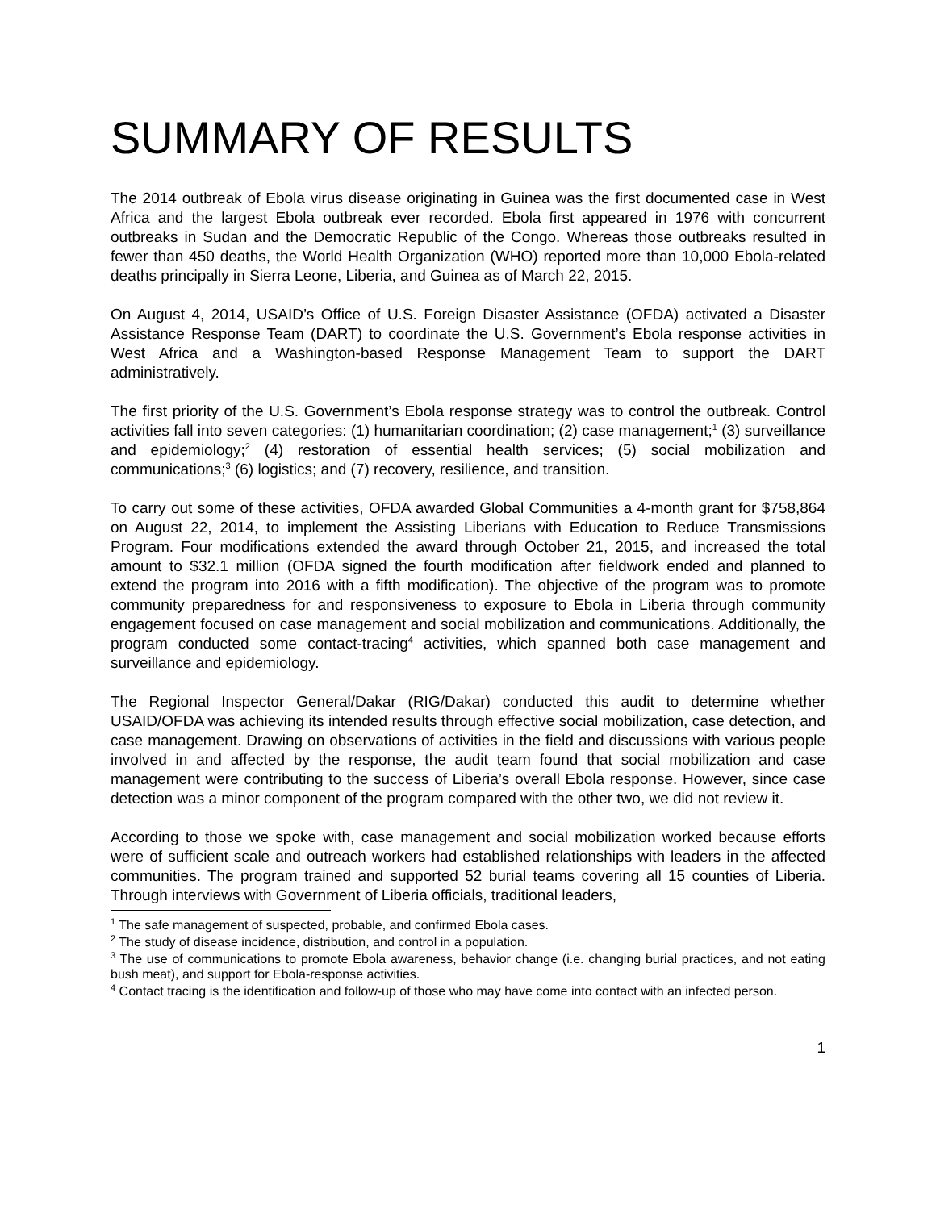SUMMARY OF RESULTS
The 2014 outbreak of Ebola virus disease originating in Guinea was the first documented case in West Africa and the largest Ebola outbreak ever recorded. Ebola first appeared in 1976 with concurrent outbreaks in Sudan and the Democratic Republic of the Congo. Whereas those outbreaks resulted in fewer than 450 deaths, the World Health Organization (WHO) reported more than 10,000 Ebola-related deaths principally in Sierra Leone, Liberia, and Guinea as of March 22, 2015.
On August 4, 2014, USAID’s Office of U.S. Foreign Disaster Assistance (OFDA) activated a Disaster Assistance Response Team (DART) to coordinate the U.S. Government’s Ebola response activities in West Africa and a Washington-based Response Management Team to support the DART administratively.
The first priority of the U.S. Government’s Ebola response strategy was to control the outbreak. Control activities fall into seven categories: (1) humanitarian coordination; (2) case management;<sup>1</sup> (3) surveillance and epidemiology;<sup>2</sup> (4) restoration of essential health services; (5) social mobilization and communications;<sup>3</sup> (6) logistics; and (7) recovery, resilience, and transition.
To carry out some of these activities, OFDA awarded Global Communities a 4-month grant for $758,864 on August 22, 2014, to implement the Assisting Liberians with Education to Reduce Transmissions Program. Four modifications extended the award through October 21, 2015, and increased the total amount to $32.1 million (OFDA signed the fourth modification after fieldwork ended and planned to extend the program into 2016 with a fifth modification). The objective of the program was to promote community preparedness for and responsiveness to exposure to Ebola in Liberia through community engagement focused on case management and social mobilization and communications. Additionally, the program conducted some contact-tracing<sup>4</sup> activities, which spanned both case management and surveillance and epidemiology.
The Regional Inspector General/Dakar (RIG/Dakar) conducted this audit to determine whether USAID/OFDA was achieving its intended results through effective social mobilization, case detection, and case management. Drawing on observations of activities in the field and discussions with various people involved in and affected by the response, the audit team found that social mobilization and case management were contributing to the success of Liberia’s overall Ebola response. However, since case detection was a minor component of the program compared with the other two, we did not review it.
According to those we spoke with, case management and social mobilization worked because efforts were of sufficient scale and outreach workers had established relationships with leaders in the affected communities. The program trained and supported 52 burial teams covering all 15 counties of Liberia. Through interviews with Government of Liberia officials, traditional leaders,
<sup>1</sup> The safe management of suspected, probable, and confirmed Ebola cases.
<sup>2</sup> The study of disease incidence, distribution, and control in a population.
<sup>3</sup> The use of communications to promote Ebola awareness, behavior change (i.e. changing burial practices, and not eating bush meat), and support for Ebola-response activities.
<sup>4</sup> Contact tracing is the identification and follow-up of those who may have come into contact with an infected person.
1